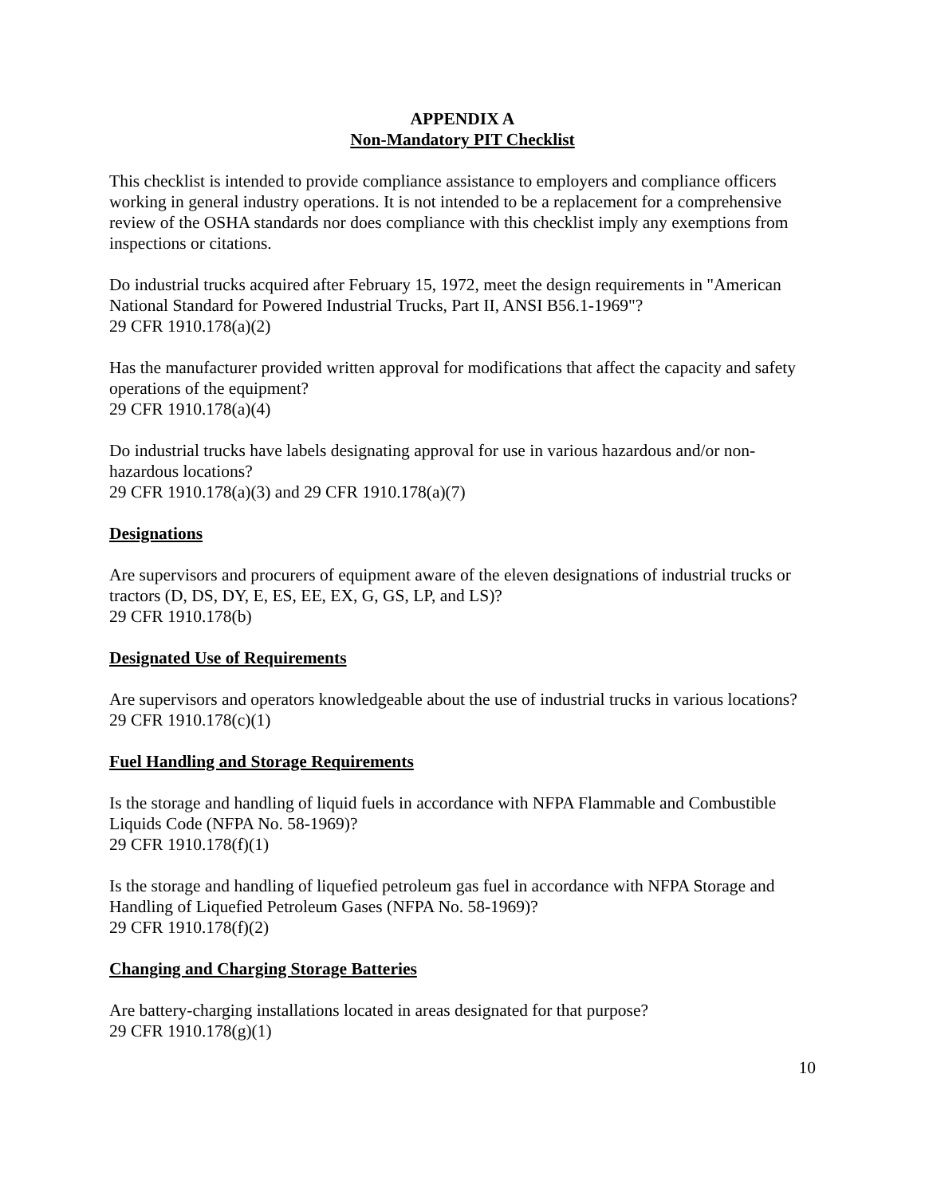APPENDIX A
Non-Mandatory PIT Checklist
This checklist is intended to provide compliance assistance to employers and compliance officers working in general industry operations. It is not intended to be a replacement for a comprehensive review of the OSHA standards nor does compliance with this checklist imply any exemptions from inspections or citations.
Do industrial trucks acquired after February 15, 1972, meet the design requirements in "American National Standard for Powered Industrial Trucks, Part II, ANSI B56.1-1969"?
29 CFR 1910.178(a)(2)
Has the manufacturer provided written approval for modifications that affect the capacity and safety operations of the equipment?
29 CFR 1910.178(a)(4)
Do industrial trucks have labels designating approval for use in various hazardous and/or non-hazardous locations?
29 CFR 1910.178(a)(3) and 29 CFR 1910.178(a)(7)
Designations
Are supervisors and procurers of equipment aware of the eleven designations of industrial trucks or tractors (D, DS, DY, E, ES, EE, EX, G, GS, LP, and LS)?
29 CFR 1910.178(b)
Designated Use of Requirements
Are supervisors and operators knowledgeable about the use of industrial trucks in various locations?
29 CFR 1910.178(c)(1)
Fuel Handling and Storage Requirements
Is the storage and handling of liquid fuels in accordance with NFPA Flammable and Combustible Liquids Code (NFPA No. 58-1969)?
29 CFR 1910.178(f)(1)
Is the storage and handling of liquefied petroleum gas fuel in accordance with NFPA Storage and Handling of Liquefied Petroleum Gases (NFPA No. 58-1969)?
29 CFR 1910.178(f)(2)
Changing and Charging Storage Batteries
Are battery-charging installations located in areas designated for that purpose?
29 CFR 1910.178(g)(1)
10